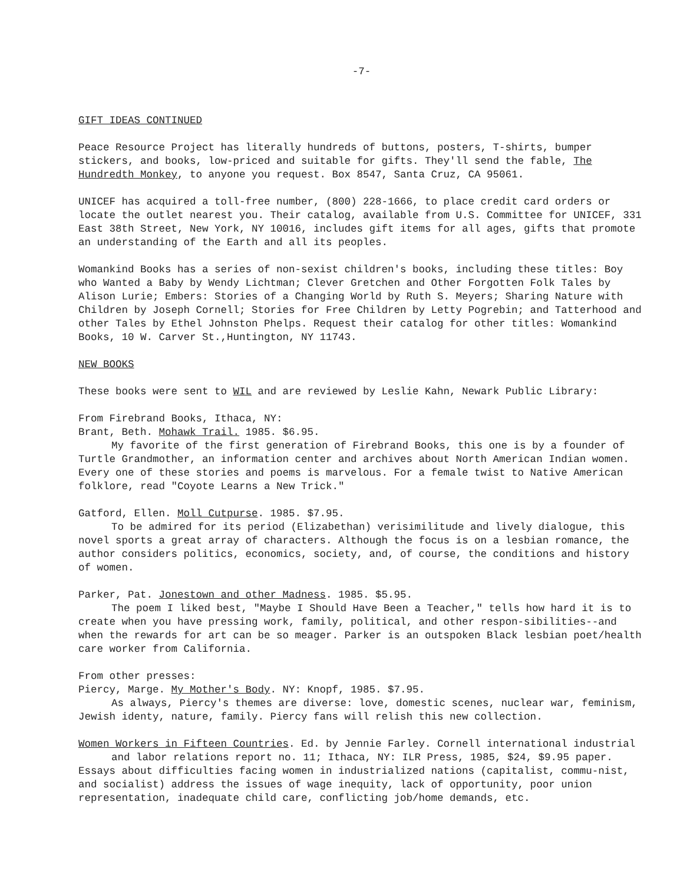-7-
GIFT IDEAS CONTINUED
Peace Resource Project has literally hundreds of buttons, posters, T-shirts, bumper stickers, and books, low-priced and suitable for gifts. They'll send the fable, The Hundredth Monkey, to anyone you request. Box 8547, Santa Cruz, CA 95061.
UNICEF has acquired a toll-free number, (800) 228-1666, to place credit card orders or locate the outlet nearest you. Their catalog, available from U.S. Committee for UNICEF, 331 East 38th Street, New York, NY 10016, includes gift items for all ages, gifts that promote an understanding of the Earth and all its peoples.
Womankind Books has a series of non-sexist children's books, including these titles: Boy who Wanted a Baby by Wendy Lichtman; Clever Gretchen and Other Forgotten Folk Tales by Alison Lurie; Embers: Stories of a Changing World by Ruth S. Meyers; Sharing Nature with Children by Joseph Cornell; Stories for Free Children by Letty Pogrebin; and Tatterhood and other Tales by Ethel Johnston Phelps. Request their catalog for other titles: Womankind Books, 10 W. Carver St.,Huntington, NY 11743.
NEW BOOKS
These books were sent to WIL and are reviewed by Leslie Kahn, Newark Public Library:
From Firebrand Books, Ithaca, NY:
Brant, Beth. Mohawk Trail. 1985. $6.95.
My favorite of the first generation of Firebrand Books, this one is by a founder of Turtle Grandmother, an information center and archives about North American Indian women. Every one of these stories and poems is marvelous. For a female twist to Native American folklore, read "Coyote Learns a New Trick."
Gatford, Ellen. Moll Cutpurse. 1985. $7.95.
To be admired for its period (Elizabethan) verisimilitude and lively dialogue, this novel sports a great array of characters. Although the focus is on a lesbian romance, the author considers politics, economics, society, and, of course, the conditions and history of women.
Parker, Pat. Jonestown and other Madness. 1985. $5.95.
The poem I liked best, "Maybe I Should Have Been a Teacher," tells how hard it is to create when you have pressing work, family, political, and other respon-sibilities--and when the rewards for art can be so meager. Parker is an outspoken Black lesbian poet/health care worker from California.
From other presses:
Piercy, Marge. My Mother's Body. NY: Knopf, 1985. $7.95.
As always, Piercy's themes are diverse: love, domestic scenes, nuclear war, feminism, Jewish identy, nature, family. Piercy fans will relish this new collection.
Women Workers in Fifteen Countries. Ed. by Jennie Farley. Cornell international industrial and labor relations report no. 11; Ithaca, NY: ILR Press, 1985, $24, $9.95 paper.
Essays about difficulties facing women in industrialized nations (capitalist, commu-nist, and socialist) address the issues of wage inequity, lack of opportunity, poor union representation, inadequate child care, conflicting job/home demands, etc.